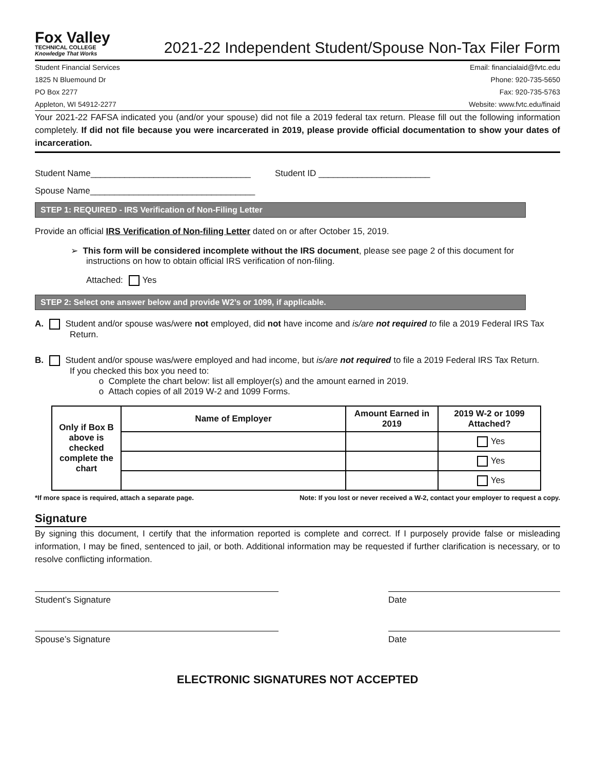Fox Valley
TECHNICAL COLLEGE
Knowledge That Works
2021-22 Independent Student/Spouse Non-Tax Filer Form
Student Financial Services
1825 N Bluemound Dr
PO Box 2277
Appleton, WI 54912-2277
Email: financialaid@fvtc.edu
Phone: 920-735-5650
Fax: 920-735-5763
Website: www.fvtc.edu/finaid
Your 2021-22 FAFSA indicated you (and/or your spouse) did not file a 2019 federal tax return. Please fill out the following information completely. If did not file because you were incarcerated in 2019, please provide official documentation to show your dates of incarceration.
Student Name_________________________________ Student ID _______________________
Spouse Name__________________________________
STEP 1: REQUIRED - IRS Verification of Non-Filing Letter
Provide an official IRS Verification of Non-filing Letter dated on or after October 15, 2019.
➢ This form will be considered incomplete without the IRS document, please see page 2 of this document for instructions on how to obtain official IRS verification of non-filing.
Attached: Yes
STEP 2: Select one answer below and provide W2’s or 1099, if applicable.
A. Student and/or spouse was/were not employed, did not have income and is/are not required to file a 2019 Federal IRS Tax Return.
B. Student and/or spouse was/were employed and had income, but is/are not required to file a 2019 Federal IRS Tax Return.
If you checked this box you need to:
o Complete the chart below: list all employer(s) and the amount earned in 2019.
o Attach copies of all 2019 W-2 and 1099 Forms.
| Only if Box B above is checked complete the chart | Name of Employer | Amount Earned in 2019 | 2019 W-2 or 1099 Attached? |
| --- | --- | --- | --- |
| | | | Yes |
| | | | Yes |
| | | | Yes |
*If more space is required, attach a separate page. Note: If you lost or never received a W-2, contact your employer to request a copy.
Signature
By signing this document, I certify that the information reported is complete and correct. If I purposely provide false or misleading information, I may be fined, sentenced to jail, or both. Additional information may be requested if further clarification is necessary, or to resolve conflicting information.
Student’s Signature Date
Spouse’s Signature Date
ELECTRONIC SIGNATURES NOT ACCEPTED